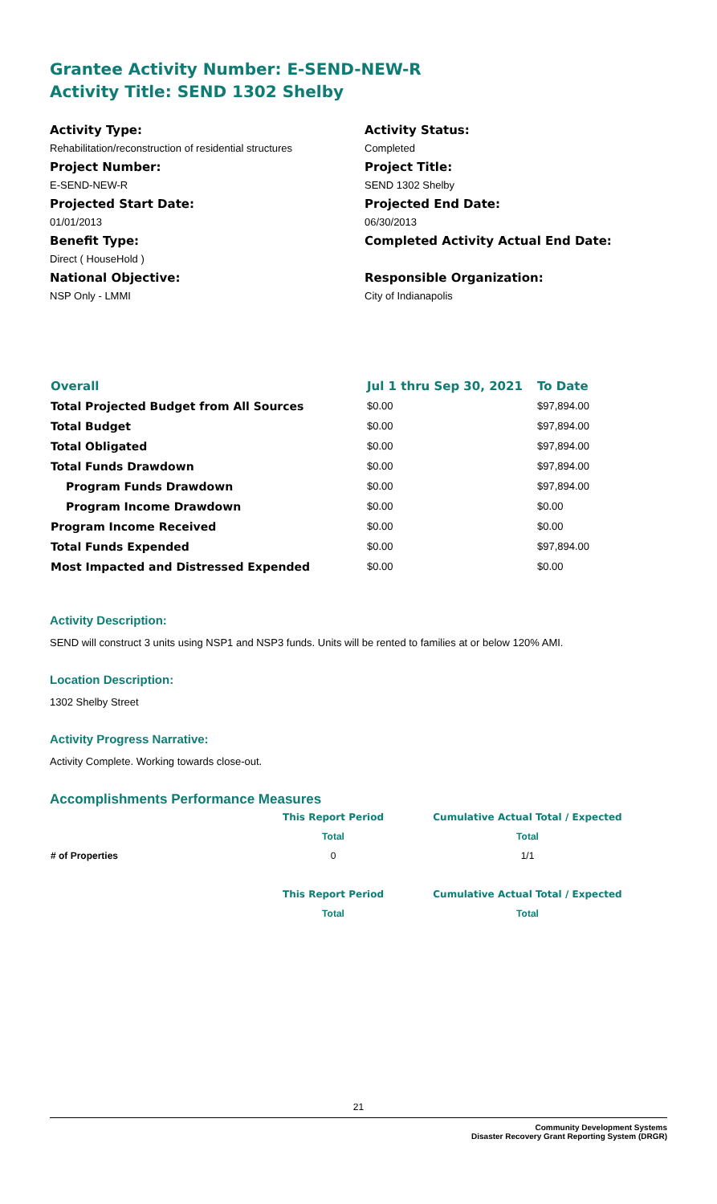Grantee Activity Number: E-SEND-NEW-R
Activity Title: SEND 1302 Shelby
Activity Type:
Rehabilitation/reconstruction of residential structures
Project Number:
E-SEND-NEW-R
Projected Start Date:
01/01/2013
Benefit Type:
Direct ( HouseHold )
National Objective:
NSP Only - LMMI
Activity Status:
Completed
Project Title:
SEND 1302 Shelby
Projected End Date:
06/30/2013
Completed Activity Actual End Date:
Responsible Organization:
City of Indianapolis
| Overall | Jul 1 thru Sep 30, 2021 | To Date |
| Total Projected Budget from All Sources | $0.00 | $97,894.00 |
| Total Budget | $0.00 | $97,894.00 |
| Total Obligated | $0.00 | $97,894.00 |
| Total Funds Drawdown | $0.00 | $97,894.00 |
| Program Funds Drawdown | $0.00 | $97,894.00 |
| Program Income Drawdown | $0.00 | $0.00 |
| Program Income Received | $0.00 | $0.00 |
| Total Funds Expended | $0.00 | $97,894.00 |
| Most Impacted and Distressed Expended | $0.00 | $0.00 |
Activity Description:
SEND will construct 3 units using NSP1 and NSP3 funds. Units will be rented to families at or below 120% AMI.
Location Description:
1302 Shelby Street
Activity Progress Narrative:
Activity Complete. Working towards close-out.
Accomplishments Performance Measures
| | This Report Period | Cumulative Actual Total / Expected |
| | Total | Total |
| # of Properties | 0 | 1/1 |
| | This Report Period | Cumulative Actual Total / Expected |
| | Total | Total |
21
Community Development Systems
Disaster Recovery Grant Reporting System (DRGR)